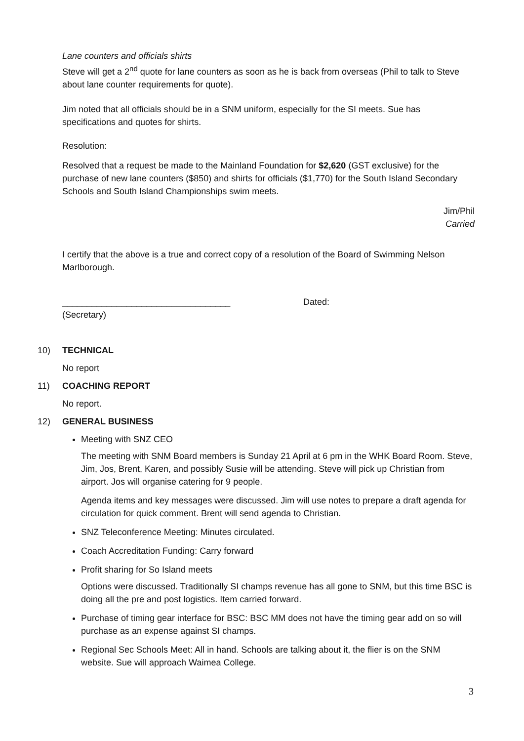Lane counters and officials shirts
Steve will get a 2<sup>nd</sup> quote for lane counters as soon as he is back from overseas (Phil to talk to Steve about lane counter requirements for quote).
Jim noted that all officials should be in a SNM uniform, especially for the SI meets. Sue has specifications and quotes for shirts.
Resolution:
Resolved that a request be made to the Mainland Foundation for $2,620 (GST exclusive) for the purchase of new lane counters ($850) and shirts for officials ($1,770) for the South Island Secondary Schools and South Island Championships swim meets.
Jim/Phil
Carried
I certify that the above is a true and correct copy of a resolution of the Board of Swimming Nelson Marlborough.
__________________________________ Dated:
(Secretary)
10) TECHNICAL
No report
11) COACHING REPORT
No report.
12) GENERAL BUSINESS
Meeting with SNZ CEO
The meeting with SNM Board members is Sunday 21 April at 6 pm in the WHK Board Room. Steve, Jim, Jos, Brent, Karen, and possibly Susie will be attending. Steve will pick up Christian from airport. Jos will organise catering for 9 people.
Agenda items and key messages were discussed. Jim will use notes to prepare a draft agenda for circulation for quick comment. Brent will send agenda to Christian.
SNZ Teleconference Meeting: Minutes circulated.
Coach Accreditation Funding: Carry forward
Profit sharing for So Island meets
Options were discussed. Traditionally SI champs revenue has all gone to SNM, but this time BSC is doing all the pre and post logistics. Item carried forward.
Purchase of timing gear interface for BSC: BSC MM does not have the timing gear add on so will purchase as an expense against SI champs.
Regional Sec Schools Meet: All in hand. Schools are talking about it, the flier is on the SNM website. Sue will approach Waimea College.
3